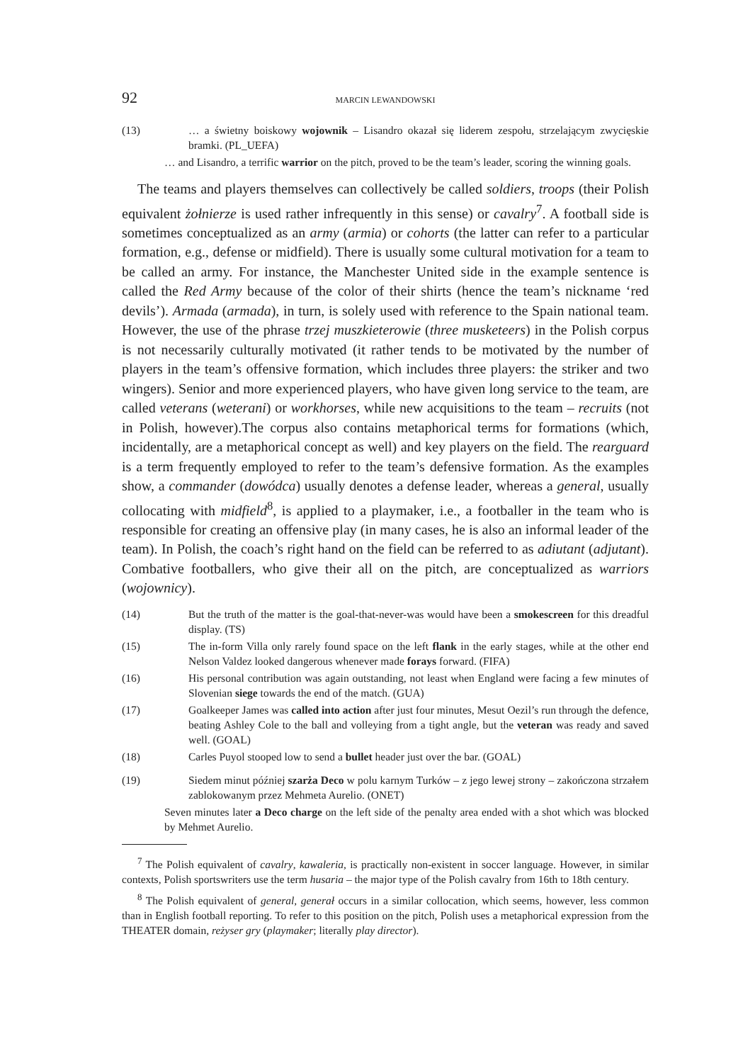92 MARCIN LEWANDOWSKI
(13) … a świetny boiskowy wojownik – Lisandro okazał się liderem zespołu, strzelającym zwycięskie bramki. (PL_UEFA)
… and Lisandro, a terrific warrior on the pitch, proved to be the team’s leader, scoring the winning goals.
The teams and players themselves can collectively be called soldiers, troops (their Polish equivalent żołnierze is used rather infrequently in this sense) or cavalry<sup>7</sup>. A football side is sometimes conceptualized as an army (armia) or cohorts (the latter can refer to a particular formation, e.g., defense or midfield). There is usually some cultural motivation for a team to be called an army. For instance, the Manchester United side in the example sentence is called the Red Army because of the color of their shirts (hence the team’s nickname ‘red devils’). Armada (armada), in turn, is solely used with reference to the Spain national team. However, the use of the phrase trzej muszkieterowie (three musketeers) in the Polish corpus is not necessarily culturally motivated (it rather tends to be motivated by the number of players in the team’s offensive formation, which includes three players: the striker and two wingers). Senior and more experienced players, who have given long service to the team, are called veterans (weterani) or workhorses, while new acquisitions to the team – recruits (not in Polish, however).The corpus also contains metaphorical terms for formations (which, incidentally, are a metaphorical concept as well) and key players on the field. The rearguard is a term frequently employed to refer to the team’s defensive formation. As the examples show, a commander (dowódca) usually denotes a defense leader, whereas a general, usually collocating with midfield<sup>8</sup>, is applied to a playmaker, i.e., a footballer in the team who is responsible for creating an offensive play (in many cases, he is also an informal leader of the team). In Polish, the coach’s right hand on the field can be referred to as adiutant (adjutant). Combative footballers, who give their all on the pitch, are conceptualized as warriors (wojownicy).
(14) But the truth of the matter is the goal-that-never-was would have been a smokescreen for this dreadful display. (TS)
(15) The in-form Villa only rarely found space on the left flank in the early stages, while at the other end Nelson Valdez looked dangerous whenever made forays forward. (FIFA)
(16) His personal contribution was again outstanding, not least when England were facing a few minutes of Slovenian siege towards the end of the match. (GUA)
(17) Goalkeeper James was called into action after just four minutes, Mesut Oezil’s run through the defence, beating Ashley Cole to the ball and volleying from a tight angle, but the veteran was ready and saved well. (GOAL)
(18) Carles Puyol stooped low to send a bullet header just over the bar. (GOAL)
(19) Siedem minut później szarża Deco w polu karnym Turków – z jego lewej strony – zakończona strzałem zablokowanym przez Mehmeta Aurelio. (ONET)
Seven minutes later a Deco charge on the left side of the penalty area ended with a shot which was blocked by Mehmet Aurelio.
<sup>7</sup> The Polish equivalent of cavalry, kawaleria, is practically non-existent in soccer language. However, in similar contexts, Polish sportswriters use the term husaria – the major type of the Polish cavalry from 16th to 18th century.
<sup>8</sup> The Polish equivalent of general, generał occurs in a similar collocation, which seems, however, less common than in English football reporting. To refer to this position on the pitch, Polish uses a metaphorical expression from the THEATER domain, reżyser gry (playmaker; literally play director).